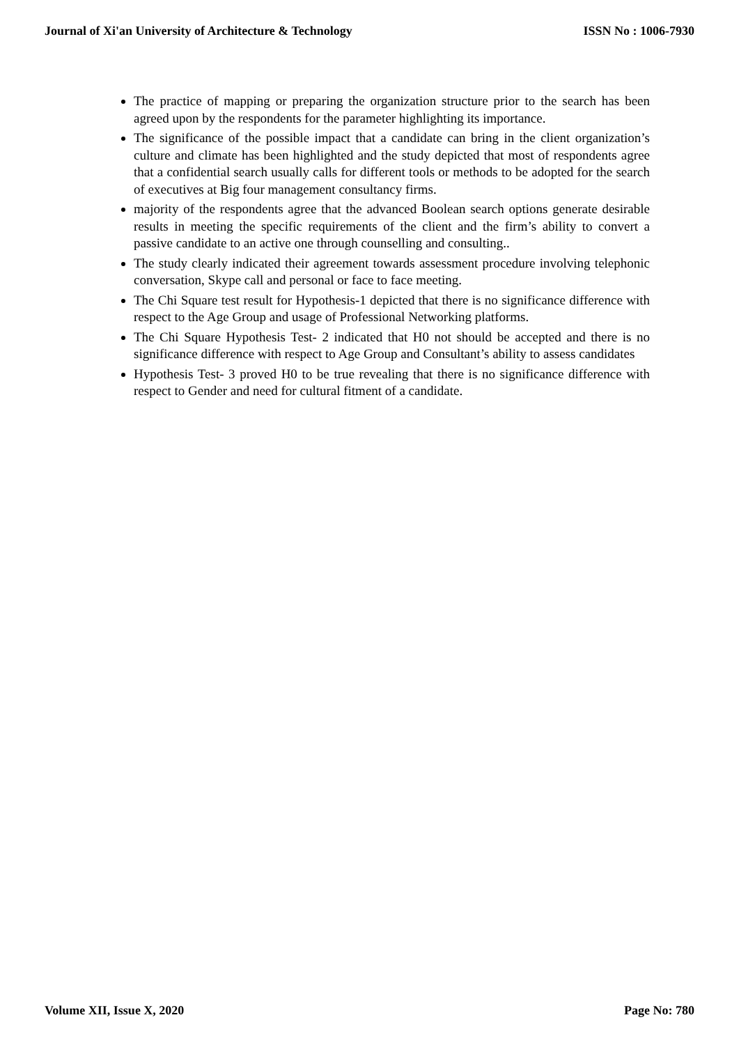Journal of Xi'an University of Architecture & Technology ISSN No : 1006-7930
The practice of mapping or preparing the organization structure prior to the search has been agreed upon by the respondents for the parameter highlighting its importance.
The significance of the possible impact that a candidate can bring in the client organization’s culture and climate has been highlighted and the study depicted that most of respondents agree that a confidential search usually calls for different tools or methods to be adopted for the search of executives at Big four management consultancy firms.
majority of the respondents agree that the advanced Boolean search options generate desirable results in meeting the specific requirements of the client and the firm’s ability to convert a passive candidate to an active one through counselling and consulting..
The study clearly indicated their agreement towards assessment procedure involving telephonic conversation, Skype call and personal or face to face meeting.
The Chi Square test result for Hypothesis-1 depicted that there is no significance difference with respect to the Age Group and usage of Professional Networking platforms.
The Chi Square Hypothesis Test- 2 indicated that H0 not should be accepted and there is no significance difference with respect to Age Group and Consultant’s ability to assess candidates
Hypothesis Test- 3 proved H0 to be true revealing that there is no significance difference with respect to Gender and need for cultural fitment of a candidate.
Volume XII, Issue X, 2020 Page No: 780